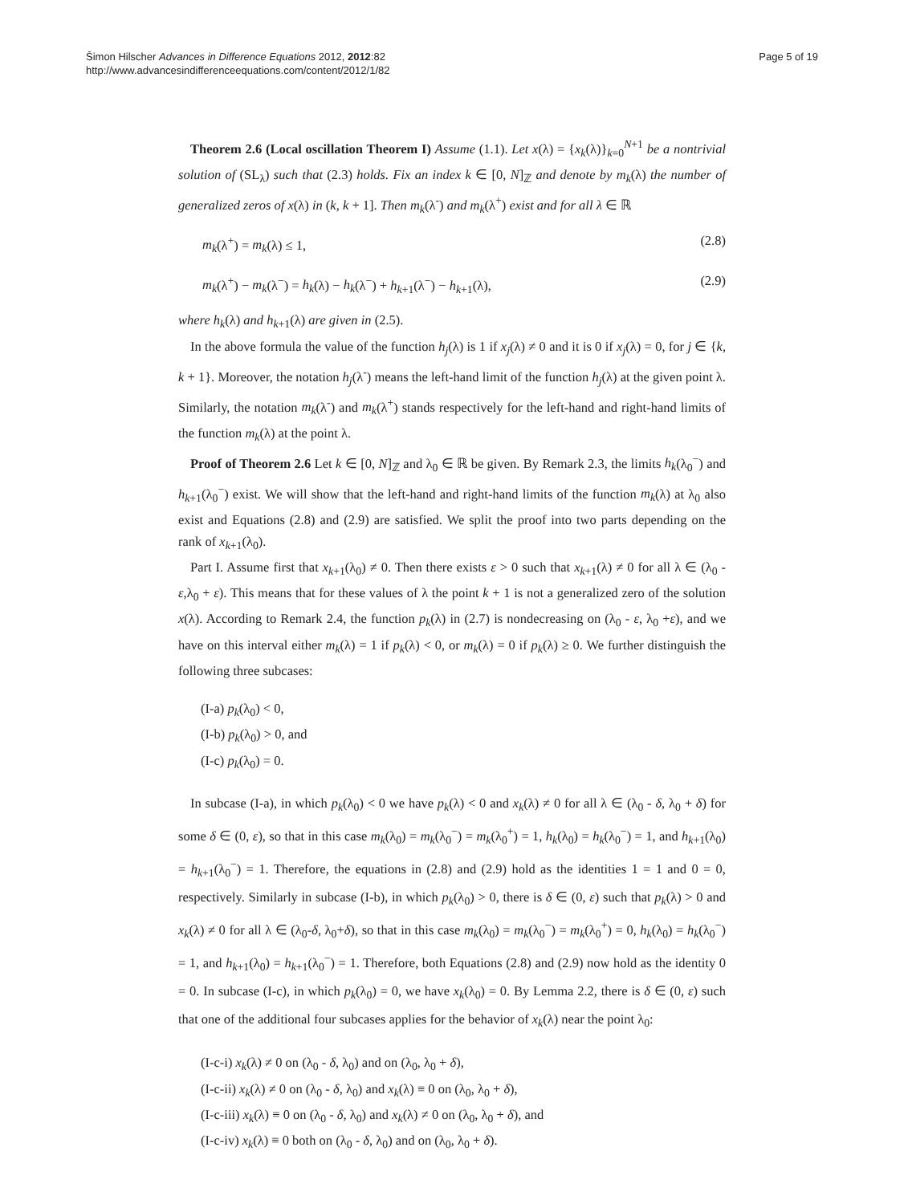Šimon Hilscher Advances in Difference Equations 2012, 2012:82
http://www.advancesindifferenceequations.com/content/2012/1/82
Page 5 of 19
Theorem 2.6 (Local oscillation Theorem I) Assume (1.1). Let x(λ) = {x<sub>k</sub>(λ)}<sub>k=0</sub><sup>N+1</sup> be a nontrivial solution of (SL<sub>λ</sub>) such that (2.3) holds. Fix an index k ∈ [0, N]<sub>ℤ</sub> and denote by m<sub>k</sub>(λ) the number of generalized zeros of x(λ) in (k, k + 1]. Then m<sub>k</sub>(λ<sup>-</sup>) and m<sub>k</sub>(λ<sup>+</sup>) exist and for all λ ∈ ℝ
m<sub>k</sub>(λ<sup>+</sup>) = m<sub>k</sub>(λ) ≤ 1, (2.8)
m<sub>k</sub>(λ<sup>+</sup>) − m<sub>k</sub>(λ<sup>−</sup>) = h<sub>k</sub>(λ) − h<sub>k</sub>(λ<sup>−</sup>) + h<sub>k+1</sub>(λ<sup>−</sup>) − h<sub>k+1</sub>(λ), (2.9)
where h<sub>k</sub>(λ) and h<sub>k+1</sub>(λ) are given in (2.5).
In the above formula the value of the function h<sub>j</sub>(λ) is 1 if x<sub>j</sub>(λ) ≠ 0 and it is 0 if x<sub>j</sub>(λ) = 0, for j ∈ {k, k + 1}. Moreover, the notation h<sub>j</sub>(λ<sup>-</sup>) means the left-hand limit of the function h<sub>j</sub>(λ) at the given point λ. Similarly, the notation m<sub>k</sub>(λ<sup>-</sup>) and m<sub>k</sub>(λ<sup>+</sup>) stands respectively for the left-hand and right-hand limits of the function m<sub>k</sub>(λ) at the point λ.
Proof of Theorem 2.6 Let k ∈ [0, N]<sub>ℤ</sub> and λ<sub>0</sub> ∈ ℝ be given. By Remark 2.3, the limits h<sub>k</sub>(λ<sub>0</sub><sup>−</sup>) and h<sub>k+1</sub>(λ<sub>0</sub><sup>−</sup>) exist. We will show that the left-hand and right-hand limits of the function m<sub>k</sub>(λ) at λ<sub>0</sub> also exist and Equations (2.8) and (2.9) are satisfied. We split the proof into two parts depending on the rank of x<sub>k+1</sub>(λ<sub>0</sub>).
Part I. Assume first that x<sub>k+1</sub>(λ<sub>0</sub>) ≠ 0. Then there exists ε > 0 such that x<sub>k+1</sub>(λ) ≠ 0 for all λ ∈ (λ<sub>0</sub> - ε,λ<sub>0</sub> + ε). This means that for these values of λ the point k + 1 is not a generalized zero of the solution x(λ). According to Remark 2.4, the function p<sub>k</sub>(λ) in (2.7) is nondecreasing on (λ<sub>0</sub> - ε, λ<sub>0</sub> +ε), and we have on this interval either m<sub>k</sub>(λ) = 1 if p<sub>k</sub>(λ) < 0, or m<sub>k</sub>(λ) = 0 if p<sub>k</sub>(λ) ≥ 0. We further distinguish the following three subcases:
(I-a) p<sub>k</sub>(λ<sub>0</sub>) < 0,
(I-b) p<sub>k</sub>(λ<sub>0</sub>) > 0, and
(I-c) p<sub>k</sub>(λ<sub>0</sub>) = 0.
In subcase (I-a), in which p<sub>k</sub>(λ<sub>0</sub>) < 0 we have p<sub>k</sub>(λ) < 0 and x<sub>k</sub>(λ) ≠ 0 for all λ ∈ (λ<sub>0</sub> - δ, λ<sub>0</sub> + δ) for some δ ∈ (0, ε), so that in this case m<sub>k</sub>(λ<sub>0</sub>) = m<sub>k</sub>(λ<sub>0</sub><sup>−</sup>) = m<sub>k</sub>(λ<sub>0</sub><sup>+</sup>) = 1, h<sub>k</sub>(λ<sub>0</sub>) = h<sub>k</sub>(λ<sub>0</sub><sup>−</sup>) = 1, and h<sub>k+1</sub>(λ<sub>0</sub>) = h<sub>k+1</sub>(λ<sub>0</sub><sup>−</sup>) = 1. Therefore, the equations in (2.8) and (2.9) hold as the identities 1 = 1 and 0 = 0, respectively. Similarly in subcase (I-b), in which p<sub>k</sub>(λ<sub>0</sub>) > 0, there is δ ∈ (0, ε) such that p<sub>k</sub>(λ) > 0 and x<sub>k</sub>(λ) ≠ 0 for all λ ∈ (λ<sub>0</sub>-δ, λ<sub>0</sub>+δ), so that in this case m<sub>k</sub>(λ<sub>0</sub>) = m<sub>k</sub>(λ<sub>0</sub><sup>−</sup>) = m<sub>k</sub>(λ<sub>0</sub><sup>+</sup>) = 0, h<sub>k</sub>(λ<sub>0</sub>) = h<sub>k</sub>(λ<sub>0</sub><sup>−</sup>) = 1, and h<sub>k+1</sub>(λ<sub>0</sub>) = h<sub>k+1</sub>(λ<sub>0</sub><sup>−</sup>) = 1. Therefore, both Equations (2.8) and (2.9) now hold as the identity 0 = 0. In subcase (I-c), in which p<sub>k</sub>(λ<sub>0</sub>) = 0, we have x<sub>k</sub>(λ<sub>0</sub>) = 0. By Lemma 2.2, there is δ ∈ (0, ε) such that one of the additional four subcases applies for the behavior of x<sub>k</sub>(λ) near the point λ<sub>0</sub>:
(I-c-i) x<sub>k</sub>(λ) ≠ 0 on (λ<sub>0</sub> - δ, λ<sub>0</sub>) and on (λ<sub>0</sub>, λ<sub>0</sub> + δ),
(I-c-ii) x<sub>k</sub>(λ) ≠ 0 on (λ<sub>0</sub> - δ, λ<sub>0</sub>) and x<sub>k</sub>(λ) ≡ 0 on (λ<sub>0</sub>, λ<sub>0</sub> + δ),
(I-c-iii) x<sub>k</sub>(λ) ≡ 0 on (λ<sub>0</sub> - δ, λ<sub>0</sub>) and x<sub>k</sub>(λ) ≠ 0 on (λ<sub>0</sub>, λ<sub>0</sub> + δ), and
(I-c-iv) x<sub>k</sub>(λ) ≡ 0 both on (λ<sub>0</sub> - δ, λ<sub>0</sub>) and on (λ<sub>0</sub>, λ<sub>0</sub> + δ).